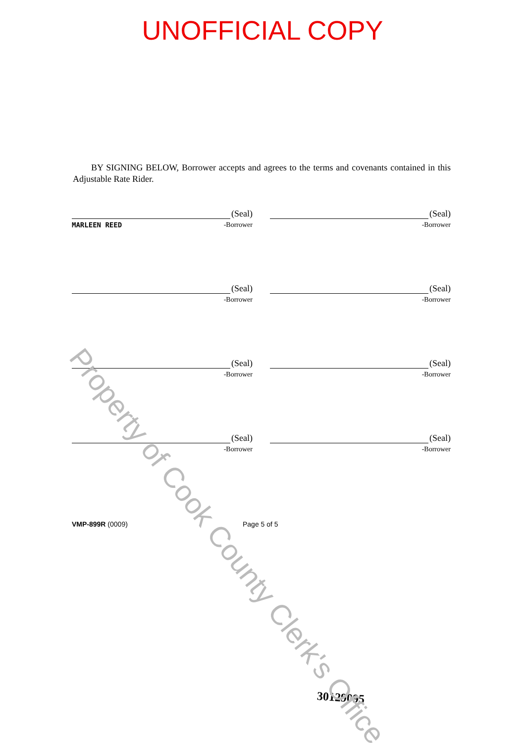UNOFFICIAL COPY
BY SIGNING BELOW, Borrower accepts and agrees to the terms and covenants contained in this Adjustable Rate Rider.
(Seal)
MARLEEN REED -Borrower
(Seal)
-Borrower
(Seal)
-Borrower
(Seal)
-Borrower
(Seal)
-Borrower
(Seal)
-Borrower
(Seal)
-Borrower
(Seal)
-Borrower
VMP-899R (0009) Page 5 of 5
30129095
Property of Cook County Clerk's Office